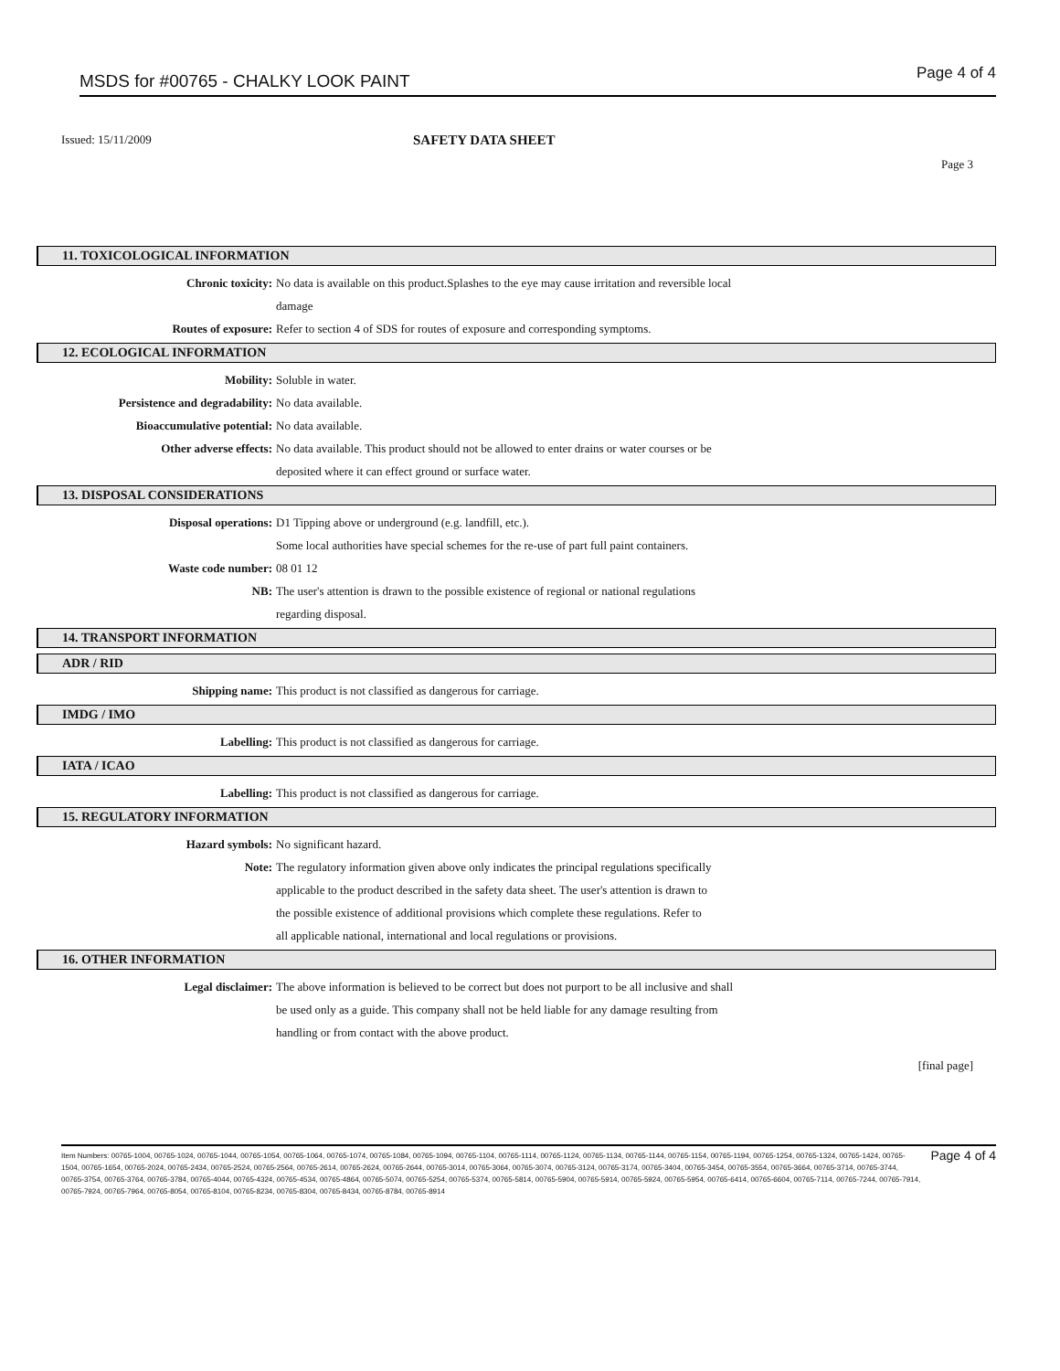MSDS for #00765 - CHALKY LOOK PAINT Page 4 of 4
Issued: 15/11/2009 SAFETY DATA SHEET
Page 3
11. TOXICOLOGICAL INFORMATION
Chronic toxicity: No data is available on this product.Splashes to the eye may cause irritation and reversible local
damage
Routes of exposure: Refer to section 4 of SDS for routes of exposure and corresponding symptoms.
12. ECOLOGICAL INFORMATION
Mobility: Soluble in water.
Persistence and degradability: No data available.
Bioaccumulative potential: No data available.
Other adverse effects: No data available. This product should not be allowed to enter drains or water courses or be
deposited where it can effect ground or surface water.
13. DISPOSAL CONSIDERATIONS
Disposal operations: D1 Tipping above or underground (e.g. landfill, etc.).
Some local authorities have special schemes for the re-use of part full paint containers.
Waste code number: 08 01 12
NB: The user's attention is drawn to the possible existence of regional or national regulations
regarding disposal.
14. TRANSPORT INFORMATION
ADR / RID
Shipping name: This product is not classified as dangerous for carriage.
IMDG / IMO
Labelling: This product is not classified as dangerous for carriage.
IATA / ICAO
Labelling: This product is not classified as dangerous for carriage.
15. REGULATORY INFORMATION
Hazard symbols: No significant hazard.
Note: The regulatory information given above only indicates the principal regulations specifically
applicable to the product described in the safety data sheet. The user's attention is drawn to
the possible existence of additional provisions which complete these regulations. Refer to
all applicable national, international and local regulations or provisions.
16. OTHER INFORMATION
Legal disclaimer: The above information is believed to be correct but does not purport to be all inclusive and shall
be used only as a guide. This company shall not be held liable for any damage resulting from
handling or from contact with the above product.
[final page]
Item Numbers: 00765-1004, 00765-1024, 00765-1044, 00765-1054, 00765-1064, 00765-1074, 00765-1084, 00765-1094, 00765-1104, 00765-1114, 00765-1124, 00765-1134, 00765-1144, 00765-1154, 00765-1194, 00765-1254, 00765-1324, 00765-1424, 00765-1504, 00765-1654, 00765-2024, 00765-2434, 00765-2524, 00765-2564, 00765-2614, 00765-2624, 00765-2644, 00765-3014, 00765-3064, 00765-3074, 00765-3124, 00765-3174, 00765-3404, 00765-3454, 00765-3554, 00765-3664, 00765-3714, 00765-3744, 00765-3754, 00765-3764, 00765-3784, 00765-4044, 00765-4324, 00765-4534, 00765-4864, 00765-5074, 00765-5254, 00765-5374, 00765-5814, 00765-5904, 00765-5914, 00765-5924, 00765-5954, 00765-6414, 00765-6604, 00765-7114, 00765-7244, 00765-7914, 00765-7924, 00765-7964, 00765-8054, 00765-8104, 00765-8234, 00765-8304, 00765-8434, 00765-8784, 00765-8914 Page 4 of 4